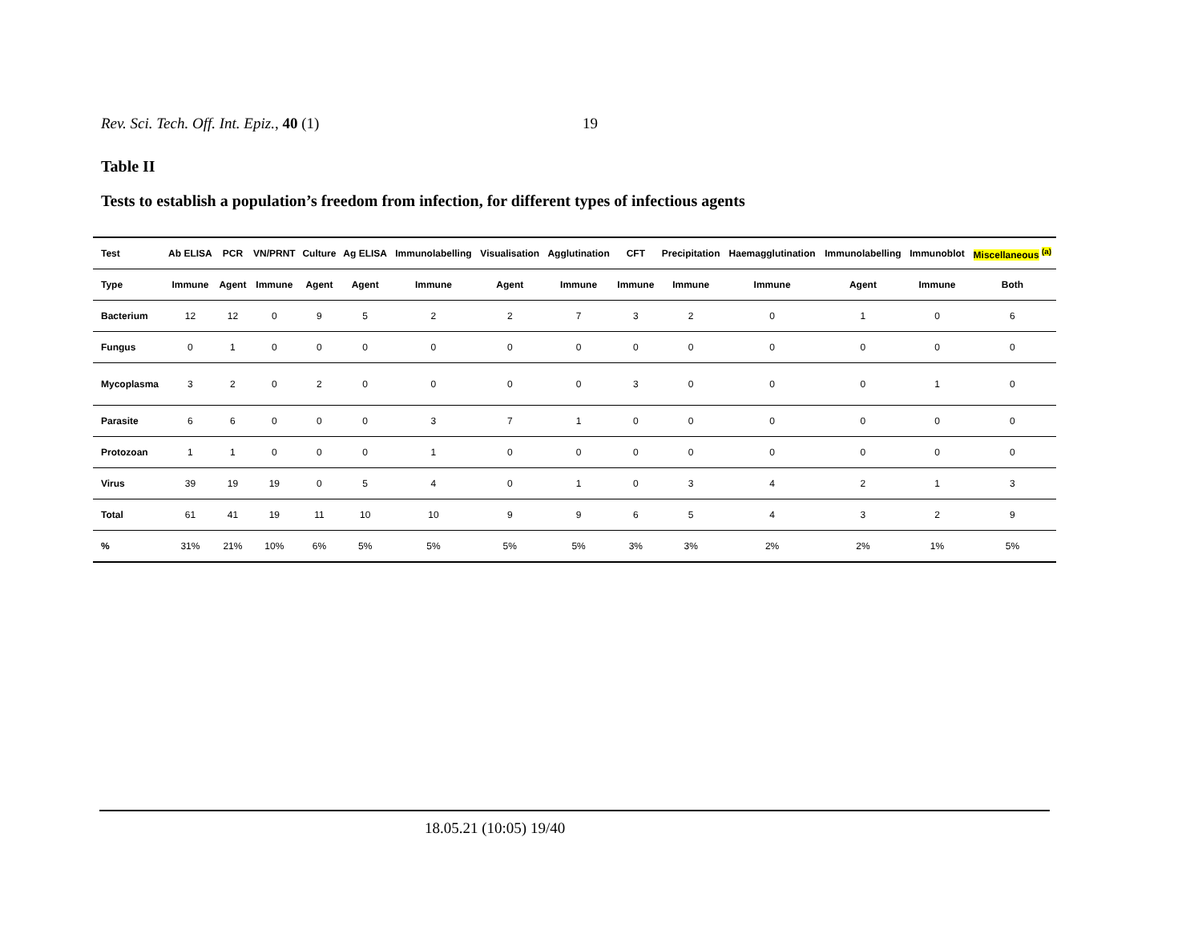Rev. Sci. Tech. Off. Int. Epiz., 40 (1) 19
Table II
Tests to establish a population’s freedom from infection, for different types of infectious agents
| Test | Ab ELISA | PCR | VN/PRNT | Culture | Ag ELISA | Immunolabelling | Visualisation | Agglutination | CFT | Precipitation | Haemagglutination | Immunolabelling | Immunoblot | Miscellaneous <sup>(a)</sup> |
| --- | --- | --- | --- | --- | --- | --- | --- | --- | --- | --- | --- | --- | --- | --- |
| Type | Immune | Agent | Immune | Agent | Agent | Immune | Agent | Immune | Immune | Immune | Immune | Agent | Immune | Both |
| Bacterium | 12 | 12 | 0 | 9 | 5 | 2 | 2 | 7 | 3 | 2 | 0 | 1 | 0 | 6 |
| Fungus | 0 | 1 | 0 | 0 | 0 | 0 | 0 | 0 | 0 | 0 | 0 | 0 | 0 | 0 |
| Mycoplasma | 3 | 2 | 0 | 2 | 0 | 0 | 0 | 0 | 3 | 0 | 0 | 0 | 1 | 0 |
| Parasite | 6 | 6 | 0 | 0 | 0 | 3 | 7 | 1 | 0 | 0 | 0 | 0 | 0 | 0 |
| Protozoan | 1 | 1 | 0 | 0 | 0 | 1 | 0 | 0 | 0 | 0 | 0 | 0 | 0 | 0 |
| Virus | 39 | 19 | 19 | 0 | 5 | 4 | 0 | 1 | 0 | 3 | 4 | 2 | 1 | 3 |
| Total | 61 | 41 | 19 | 11 | 10 | 10 | 9 | 9 | 6 | 5 | 4 | 3 | 2 | 9 |
| % | 31% | 21% | 10% | 6% | 5% | 5% | 5% | 5% | 3% | 3% | 2% | 2% | 1% | 5% |
18.05.21 (10:05) 19/40